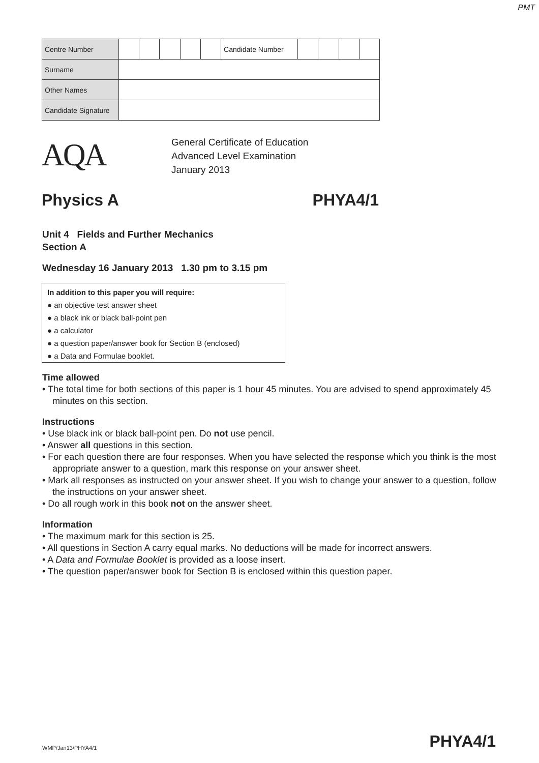PMT
| Centre Number | | | | | | Candidate Number | | | | |
| Surname | | | | | | | | | | |
| Other Names | | | | | | | | | | |
| Candidate Signature | | | | | | | | | | |
AQA
General Certificate of Education
Advanced Level Examination
January 2013
Physics A PHYA4/1
Unit 4 Fields and Further Mechanics
Section A
Wednesday 16 January 2013 1.30 pm to 3.15 pm
In addition to this paper you will require:
● an objective test answer sheet
● a black ink or black ball-point pen
● a calculator
● a question paper/answer book for Section B (enclosed)
● a Data and Formulae booklet.
Time allowed
• The total time for both sections of this paper is 1 hour 45 minutes. You are advised to spend approximately 45 minutes on this section.
Instructions
• Use black ink or black ball-point pen. Do not use pencil.
• Answer all questions in this section.
• For each question there are four responses. When you have selected the response which you think is the most appropriate answer to a question, mark this response on your answer sheet.
• Mark all responses as instructed on your answer sheet. If you wish to change your answer to a question, follow the instructions on your answer sheet.
• Do all rough work in this book not on the answer sheet.
Information
• The maximum mark for this section is 25.
• All questions in Section A carry equal marks. No deductions will be made for incorrect answers.
• A Data and Formulae Booklet is provided as a loose insert.
• The question paper/answer book for Section B is enclosed within this question paper.
WMP/Jan13/PHYA4/1 PHYA4/1